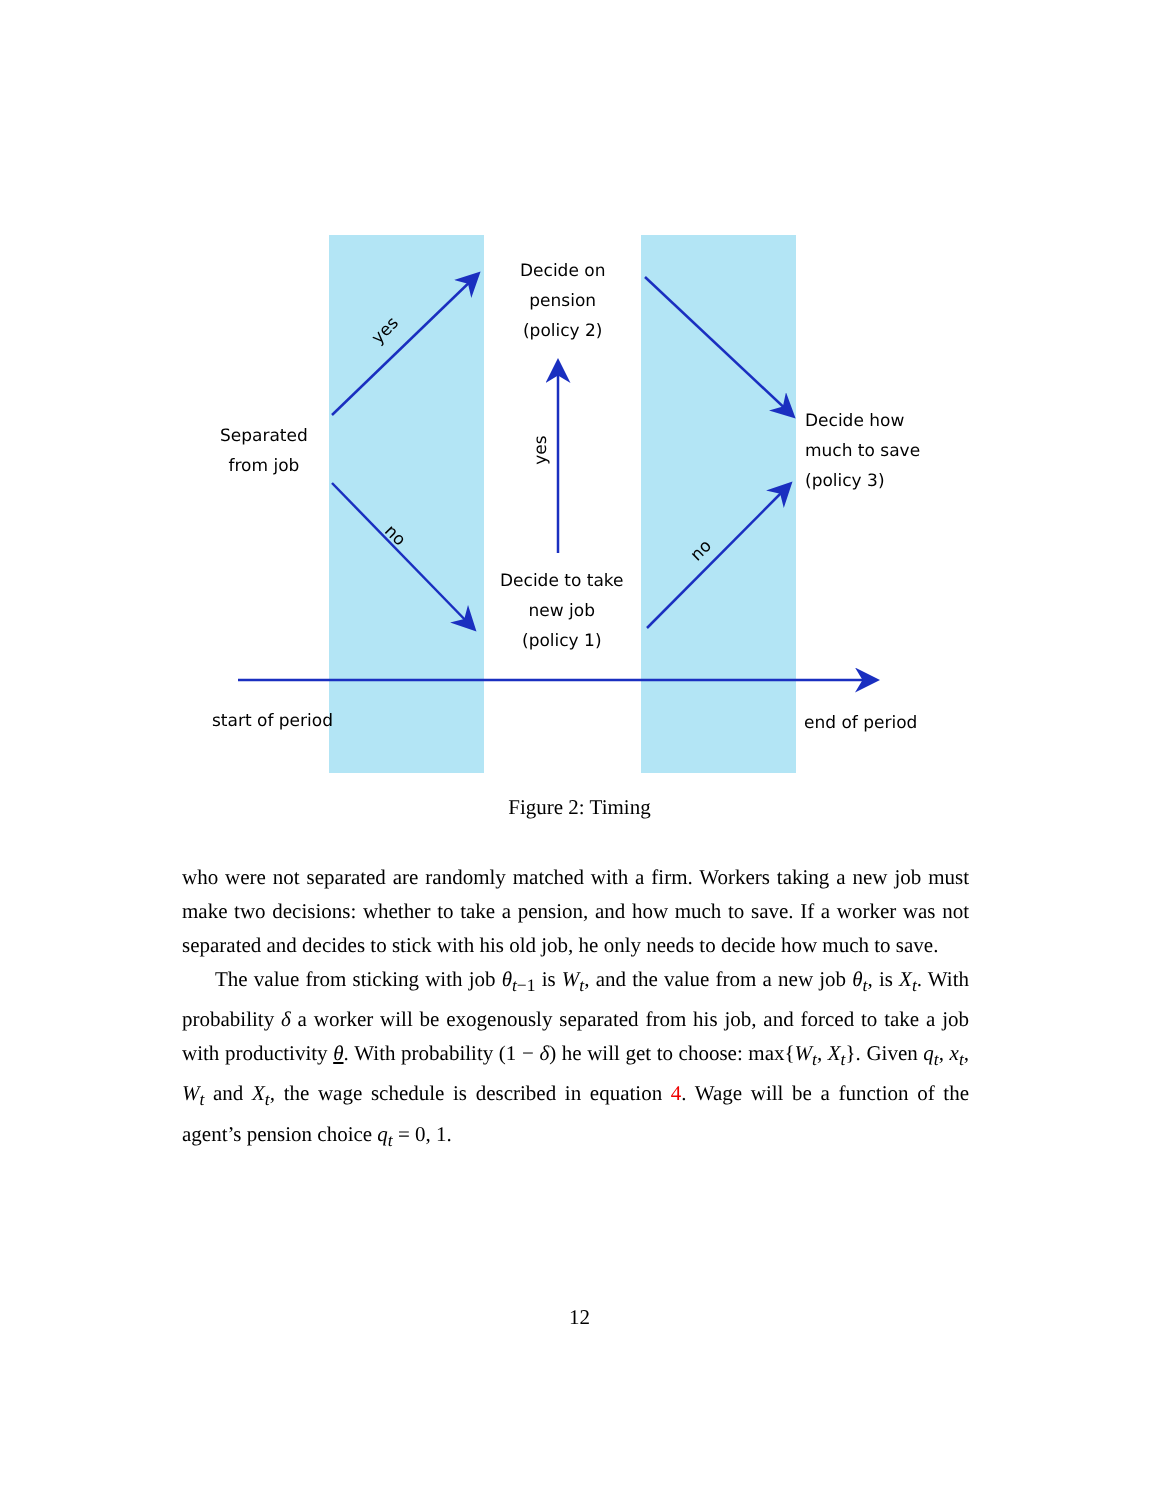yes
no
yes
no
Decide on
pension
(policy 2)
Separated
from job
Decide how
much to save
(policy 3)
Decide to take
new job
(policy 1)
start of period end of period
Figure 2: Timing
who were not separated are randomly matched with a firm. Workers taking a new job must make two decisions: whether to take a pension, and how much to save. If a worker was not separated and decides to stick with his old job, he only needs to decide how much to save.
The value from sticking with job θ<sub>t−1</sub> is W<sub>t</sub>, and the value from a new job θ<sub>t</sub>, is X<sub>t</sub>. With probability δ a worker will be exogenously separated from his job, and forced to take a job with productivity θ. With probability (1 − δ) he will get to choose: max{W<sub>t</sub>, X<sub>t</sub>}. Given q<sub>t</sub>, x<sub>t</sub>, W<sub>t</sub> and X<sub>t</sub>, the wage schedule is described in equation 4. Wage will be a function of the agent’s pension choice q<sub>t</sub> = 0, 1.
12